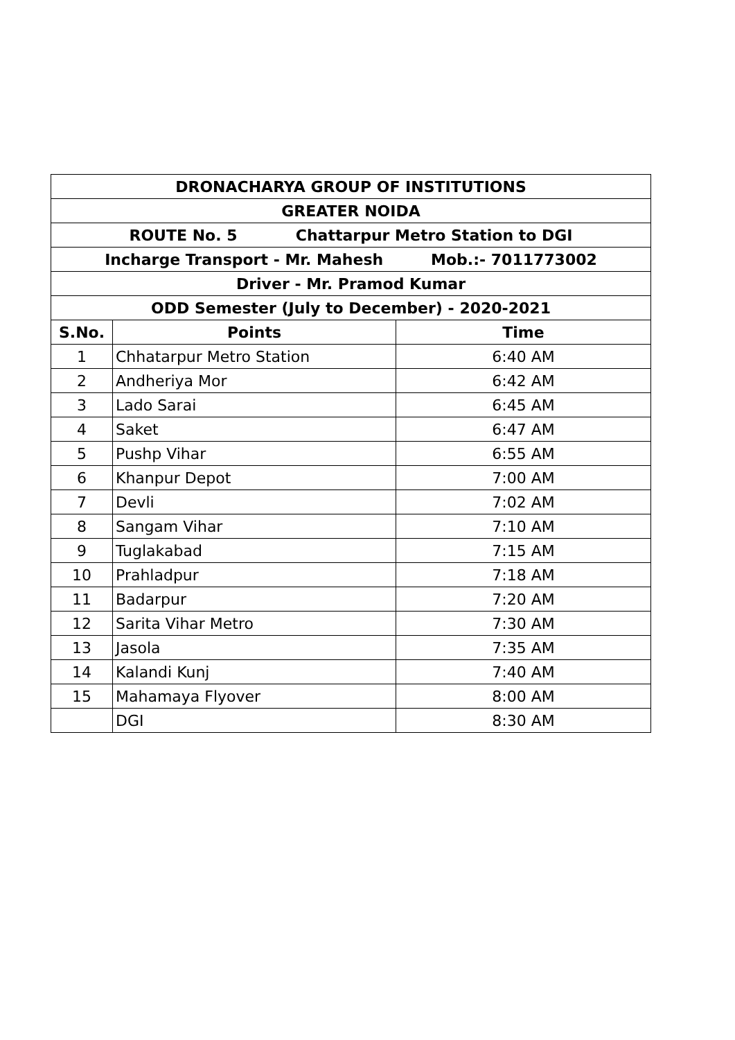| DRONACHARYA GROUP OF INSTITUTIONS | | |
| GREATER NOIDA | | |
| ROUTE No. 5 Chattarpur Metro Station to DGI | | |
| Incharge Transport - Mr. Mahesh Mob.:- 7011773002 | | |
| Driver - Mr. Pramod Kumar | | |
| ODD Semester (July to December) - 2020-2021 | | |
| S.No. | Points | Time |
| 1 | Chhatarpur Metro Station | 6:40 AM |
| 2 | Andheriya Mor | 6:42 AM |
| 3 | Lado Sarai | 6:45 AM |
| 4 | Saket | 6:47 AM |
| 5 | Pushp Vihar | 6:55 AM |
| 6 | Khanpur Depot | 7:00 AM |
| 7 | Devli | 7:02 AM |
| 8 | Sangam Vihar | 7:10 AM |
| 9 | Tuglakabad | 7:15 AM |
| 10 | Prahladpur | 7:18 AM |
| 11 | Badarpur | 7:20 AM |
| 12 | Sarita Vihar Metro | 7:30 AM |
| 13 | Jasola | 7:35 AM |
| 14 | Kalandi Kunj | 7:40 AM |
| 15 | Mahamaya Flyover | 8:00 AM |
| | DGI | 8:30 AM |